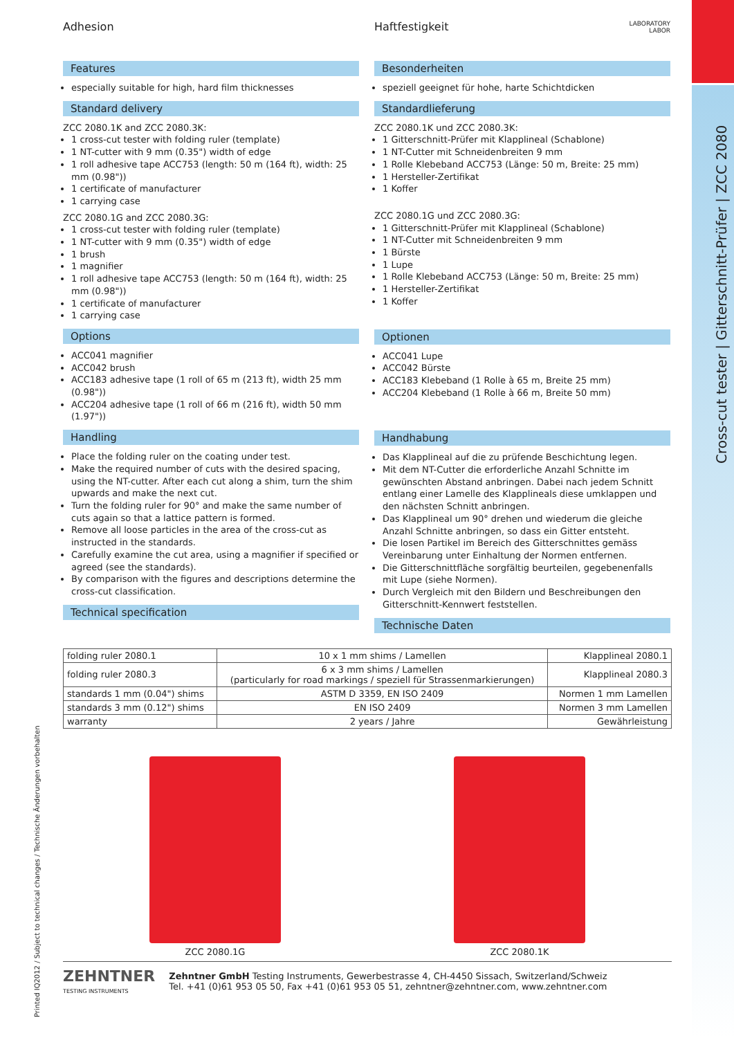Cross-cut tester | Gitterschnitt-Prüfer | ZCC 2080
Printed IQ2012 / Subject to technical changes / Technische Änderungen vorbehalten
Adhesion
Features
especially suitable for high, hard film thicknesses
Standard delivery
ZCC 2080.1K and ZCC 2080.3K:
1 cross-cut tester with folding ruler (template)
1 NT-cutter with 9 mm (0.35") width of edge
1 roll adhesive tape ACC753 (length: 50 m (164 ft), width: 25 mm (0.98"))
1 certificate of manufacturer
1 carrying case
ZCC 2080.1G and ZCC 2080.3G:
1 cross-cut tester with folding ruler (template)
1 NT-cutter with 9 mm (0.35") width of edge
1 brush
1 magnifier
1 roll adhesive tape ACC753 (length: 50 m (164 ft), width: 25 mm (0.98"))
1 certificate of manufacturer
1 carrying case
Options
ACC041 magnifier
ACC042 brush
ACC183 adhesive tape (1 roll of 65 m (213 ft), width 25 mm (0.98"))
ACC204 adhesive tape (1 roll of 66 m (216 ft), width 50 mm (1.97"))
Handling
Place the folding ruler on the coating under test.
Make the required number of cuts with the desired spacing, using the NT-cutter. After each cut along a shim, turn the shim upwards and make the next cut.
Turn the folding ruler for 90° and make the same number of cuts again so that a lattice pattern is formed.
Remove all loose particles in the area of the cross-cut as instructed in the standards.
Carefully examine the cut area, using a magnifier if specified or agreed (see the standards).
By comparison with the figures and descriptions determine the cross-cut classification.
Technical specification
Haftfestigkeit LABORATORY
LABOR
Besonderheiten
speziell geeignet für hohe, harte Schichtdicken
Standardlieferung
ZCC 2080.1K und ZCC 2080.3K:
1 Gitterschnitt-Prüfer mit Klapplineal (Schablone)
1 NT-Cutter mit Schneidenbreiten 9 mm
1 Rolle Klebeband ACC753 (Länge: 50 m, Breite: 25 mm)
1 Hersteller-Zertifikat
1 Koffer
ZCC 2080.1G und ZCC 2080.3G:
1 Gitterschnitt-Prüfer mit Klapplineal (Schablone)
1 NT-Cutter mit Schneidenbreiten 9 mm
1 Bürste
1 Lupe
1 Rolle Klebeband ACC753 (Länge: 50 m, Breite: 25 mm)
1 Hersteller-Zertifikat
1 Koffer
Optionen
ACC041 Lupe
ACC042 Bürste
ACC183 Klebeband (1 Rolle à 65 m, Breite 25 mm)
ACC204 Klebeband (1 Rolle à 66 m, Breite 50 mm)
Handhabung
Das Klapplineal auf die zu prüfende Beschichtung legen.
Mit dem NT-Cutter die erforderliche Anzahl Schnitte im gewünschten Abstand anbringen. Dabei nach jedem Schnitt entlang einer Lamelle des Klapplineals diese umklappen und den nächsten Schnitt anbringen.
Das Klapplineal um 90° drehen und wiederum die gleiche Anzahl Schnitte anbringen, so dass ein Gitter entsteht.
Die losen Partikel im Bereich des Gitterschnittes gemäss Vereinbarung unter Einhaltung der Normen entfernen.
Die Gitterschnittfläche sorgfältig beurteilen, gegebenenfalls mit Lupe (siehe Normen).
Durch Vergleich mit den Bildern und Beschreibungen den Gitterschnitt-Kennwert feststellen.
Technische Daten
| folding ruler 2080.1 | 10 x 1 mm shims / Lamellen | Klapplineal 2080.1 |
| folding ruler 2080.3 | 6 x 3 mm shims / Lamellen (particularly for road markings / speziell für Strassenmarkierungen) | Klapplineal 2080.3 |
| standards 1 mm (0.04") shims | ASTM D 3359, EN ISO 2409 | Normen 1 mm Lamellen |
| standards 3 mm (0.12") shims | EN ISO 2409 | Normen 3 mm Lamellen |
| warranty | 2 years / Jahre | Gewährleistung |
ZCC 2080.1G ZCC 2080.1K
ZEHNTNER
TESTING INSTRUMENTS
Zehntner GmbH Testing Instruments, Gewerbestrasse 4, CH-4450 Sissach, Switzerland/Schweiz
Tel. +41 (0)61 953 05 50, Fax +41 (0)61 953 05 51, zehntner@zehntner.com, www.zehntner.com